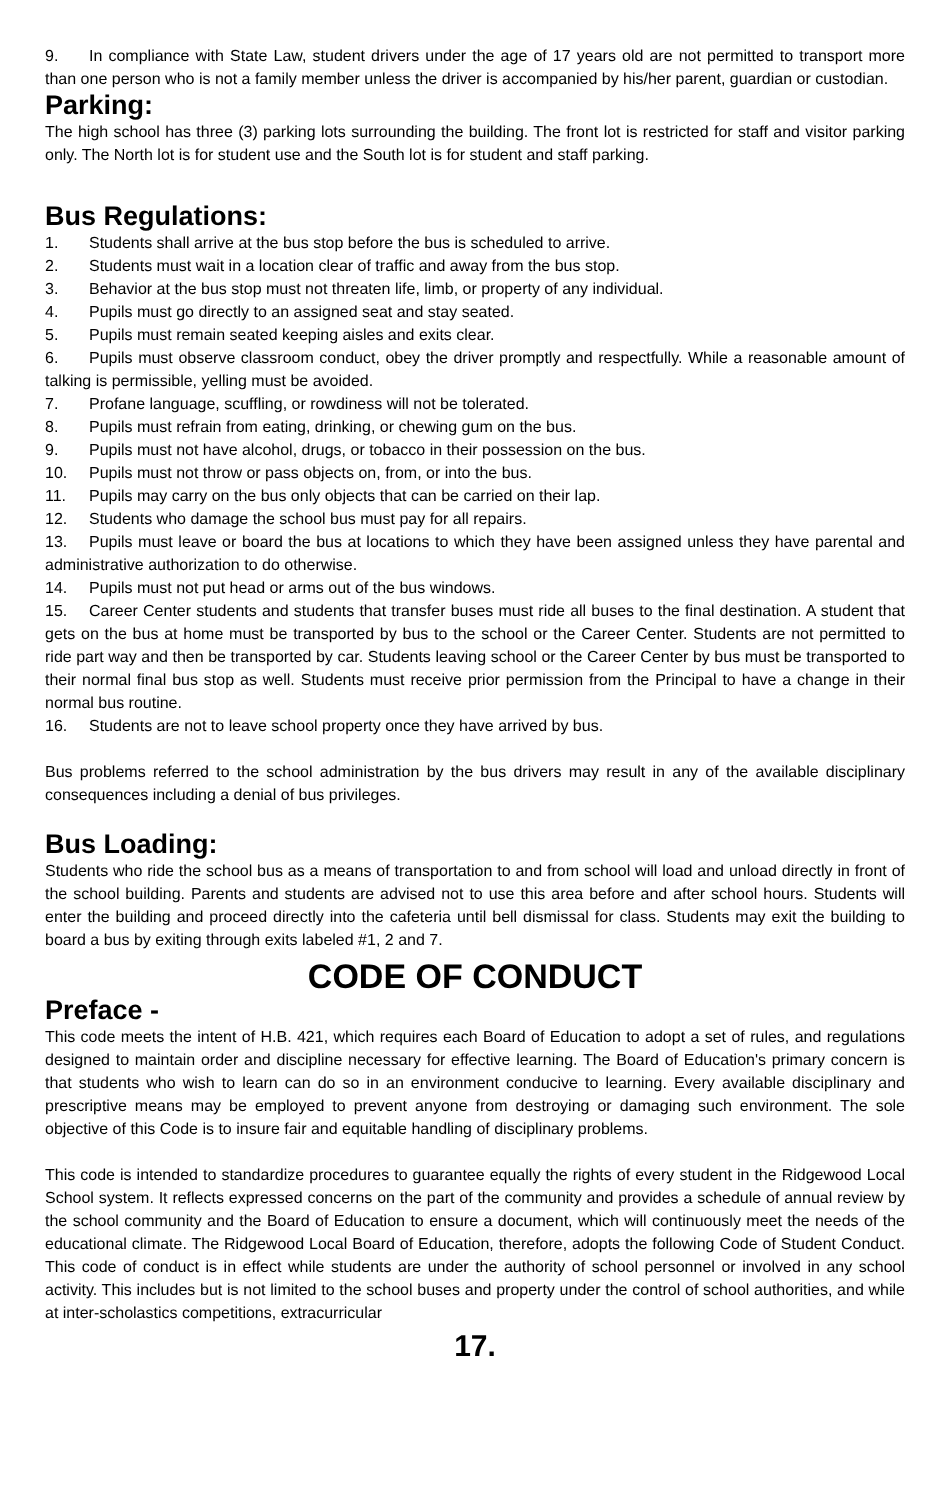9. In compliance with State Law, student drivers under the age of 17 years old are not permitted to transport more than one person who is not a family member unless the driver is accompanied by his/her parent, guardian or custodian.
Parking:
The high school has three (3) parking lots surrounding the building. The front lot is restricted for staff and visitor parking only. The North lot is for student use and the South lot is for student and staff parking.
Bus Regulations:
1. Students shall arrive at the bus stop before the bus is scheduled to arrive.
2. Students must wait in a location clear of traffic and away from the bus stop.
3. Behavior at the bus stop must not threaten life, limb, or property of any individual.
4. Pupils must go directly to an assigned seat and stay seated.
5. Pupils must remain seated keeping aisles and exits clear.
6. Pupils must observe classroom conduct, obey the driver promptly and respectfully. While a reasonable amount of talking is permissible, yelling must be avoided.
7. Profane language, scuffling, or rowdiness will not be tolerated.
8. Pupils must refrain from eating, drinking, or chewing gum on the bus.
9. Pupils must not have alcohol, drugs, or tobacco in their possession on the bus.
10. Pupils must not throw or pass objects on, from, or into the bus.
11. Pupils may carry on the bus only objects that can be carried on their lap.
12. Students who damage the school bus must pay for all repairs.
13. Pupils must leave or board the bus at locations to which they have been assigned unless they have parental and administrative authorization to do otherwise.
14. Pupils must not put head or arms out of the bus windows.
15. Career Center students and students that transfer buses must ride all buses to the final destination. A student that gets on the bus at home must be transported by bus to the school or the Career Center. Students are not permitted to ride part way and then be transported by car. Students leaving school or the Career Center by bus must be transported to their normal final bus stop as well. Students must receive prior permission from the Principal to have a change in their normal bus routine.
16. Students are not to leave school property once they have arrived by bus.
Bus problems referred to the school administration by the bus drivers may result in any of the available disciplinary consequences including a denial of bus privileges.
Bus Loading:
Students who ride the school bus as a means of transportation to and from school will load and unload directly in front of the school building. Parents and students are advised not to use this area before and after school hours. Students will enter the building and proceed directly into the cafeteria until bell dismissal for class. Students may exit the building to board a bus by exiting through exits labeled #1, 2 and 7.
CODE OF CONDUCT
Preface -
This code meets the intent of H.B. 421, which requires each Board of Education to adopt a set of rules, and regulations designed to maintain order and discipline necessary for effective learning. The Board of Education's primary concern is that students who wish to learn can do so in an environment conducive to learning. Every available disciplinary and prescriptive means may be employed to prevent anyone from destroying or damaging such environment. The sole objective of this Code is to insure fair and equitable handling of disciplinary problems.
This code is intended to standardize procedures to guarantee equally the rights of every student in the Ridgewood Local School system. It reflects expressed concerns on the part of the community and provides a schedule of annual review by the school community and the Board of Education to ensure a document, which will continuously meet the needs of the educational climate. The Ridgewood Local Board of Education, therefore, adopts the following Code of Student Conduct. This code of conduct is in effect while students are under the authority of school personnel or involved in any school activity. This includes but is not limited to the school buses and property under the control of school authorities, and while at inter-scholastics competitions, extracurricular
17.